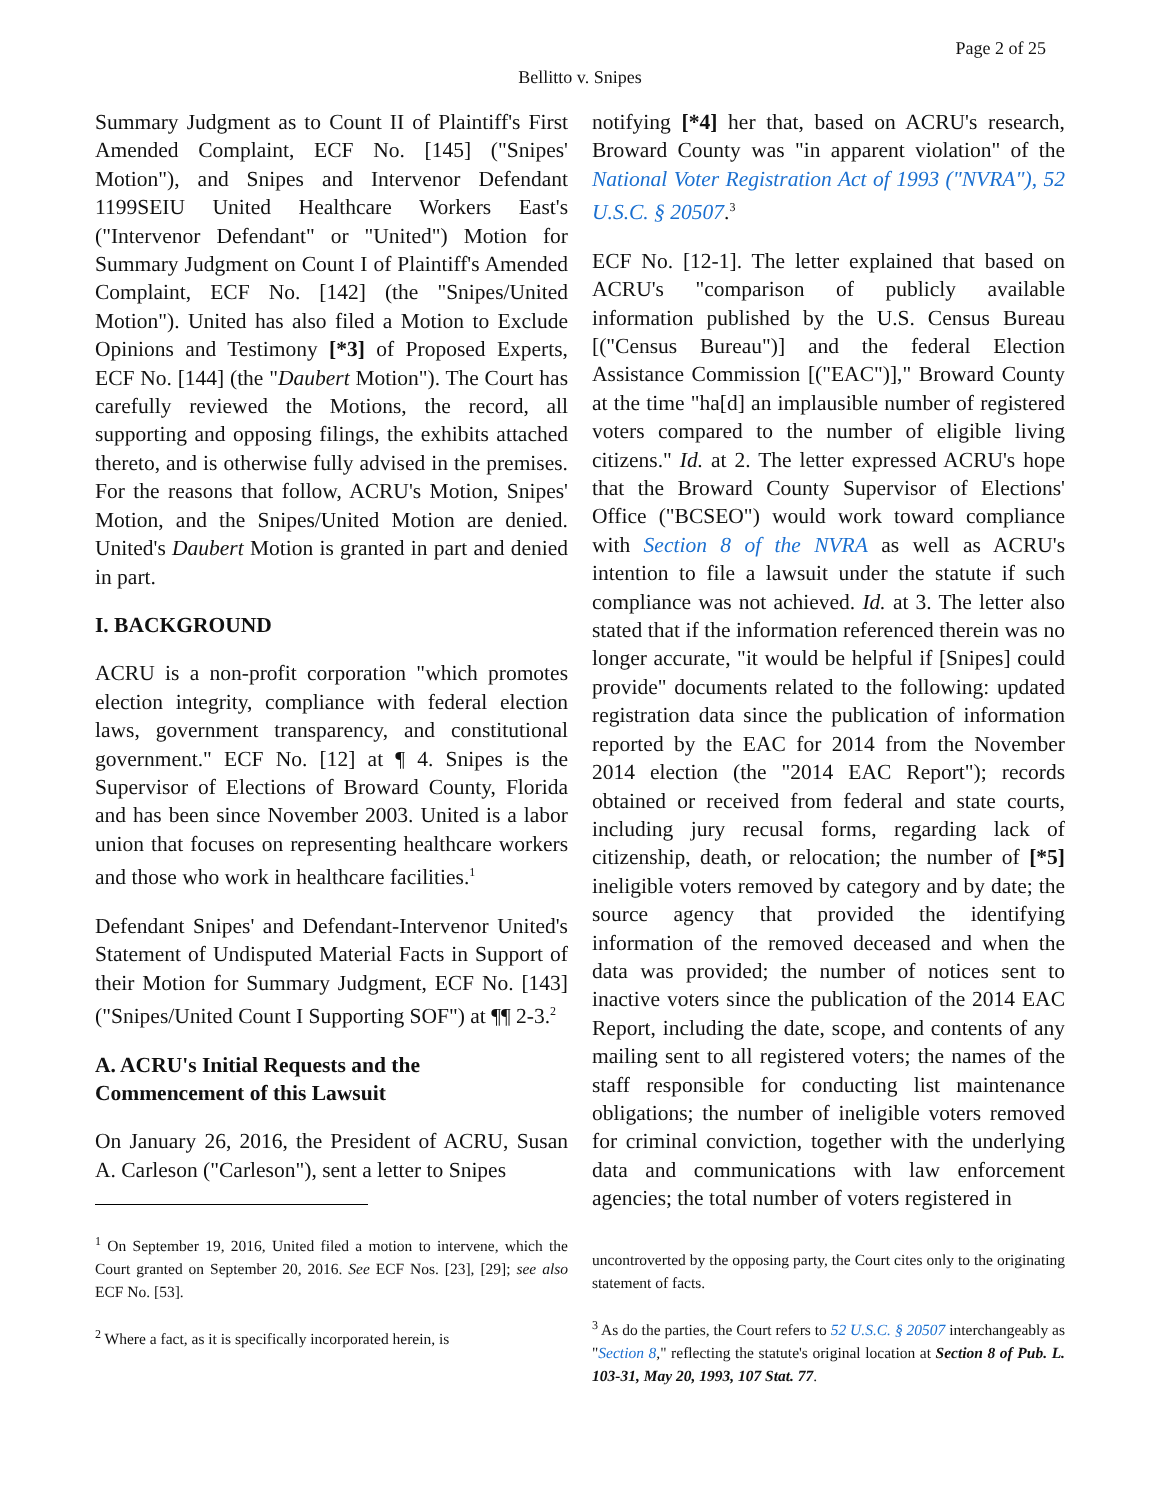Page 2 of 25
Bellitto v. Snipes
Summary Judgment as to Count II of Plaintiff's First Amended Complaint, ECF No. [145] ("Snipes' Motion"), and Snipes and Intervenor Defendant 1199SEIU United Healthcare Workers East's ("Intervenor Defendant" or "United") Motion for Summary Judgment on Count I of Plaintiff's Amended Complaint, ECF No. [142] (the "Snipes/United Motion"). United has also filed a Motion to Exclude Opinions and Testimony [*3] of Proposed Experts, ECF No. [144] (the "Daubert Motion"). The Court has carefully reviewed the Motions, the record, all supporting and opposing filings, the exhibits attached thereto, and is otherwise fully advised in the premises. For the reasons that follow, ACRU's Motion, Snipes' Motion, and the Snipes/United Motion are denied. United's Daubert Motion is granted in part and denied in part.
I. BACKGROUND
ACRU is a non-profit corporation "which promotes election integrity, compliance with federal election laws, government transparency, and constitutional government." ECF No. [12] at ¶ 4. Snipes is the Supervisor of Elections of Broward County, Florida and has been since November 2003. United is a labor union that focuses on representing healthcare workers and those who work in healthcare facilities.<sup>1</sup>
Defendant Snipes' and Defendant-Intervenor United's Statement of Undisputed Material Facts in Support of their Motion for Summary Judgment, ECF No. [143] ("Snipes/United Count I Supporting SOF") at ¶¶ 2-3.<sup>2</sup>
A. ACRU's Initial Requests and the Commencement of this Lawsuit
On January 26, 2016, the President of ACRU, Susan A. Carleson ("Carleson"), sent a letter to Snipes
<sup>1</sup> On September 19, 2016, United filed a motion to intervene, which the Court granted on September 20, 2016. See ECF Nos. [23], [29]; see also ECF No. [53].
<sup>2</sup> Where a fact, as it is specifically incorporated herein, is
notifying [*4] her that, based on ACRU's research, Broward County was "in apparent violation" of the National Voter Registration Act of 1993 ("NVRA"), 52 U.S.C. § 20507.<sup>3</sup>
ECF No. [12-1]. The letter explained that based on ACRU's "comparison of publicly available information published by the U.S. Census Bureau [("Census Bureau")] and the federal Election Assistance Commission [("EAC")]," Broward County at the time "ha[d] an implausible number of registered voters compared to the number of eligible living citizens." Id. at 2. The letter expressed ACRU's hope that the Broward County Supervisor of Elections' Office ("BCSEO") would work toward compliance with Section 8 of the NVRA as well as ACRU's intention to file a lawsuit under the statute if such compliance was not achieved. Id. at 3. The letter also stated that if the information referenced therein was no longer accurate, "it would be helpful if [Snipes] could provide" documents related to the following: updated registration data since the publication of information reported by the EAC for 2014 from the November 2014 election (the "2014 EAC Report"); records obtained or received from federal and state courts, including jury recusal forms, regarding lack of citizenship, death, or relocation; the number of [*5] ineligible voters removed by category and by date; the source agency that provided the identifying information of the removed deceased and when the data was provided; the number of notices sent to inactive voters since the publication of the 2014 EAC Report, including the date, scope, and contents of any mailing sent to all registered voters; the names of the staff responsible for conducting list maintenance obligations; the number of ineligible voters removed for criminal conviction, together with the underlying data and communications with law enforcement agencies; the total number of voters registered in
uncontroverted by the opposing party, the Court cites only to the originating statement of facts.
<sup>3</sup> As do the parties, the Court refers to 52 U.S.C. § 20507 interchangeably as "Section 8," reflecting the statute's original location at Section 8 of Pub. L. 103-31, May 20, 1993, 107 Stat. 77.